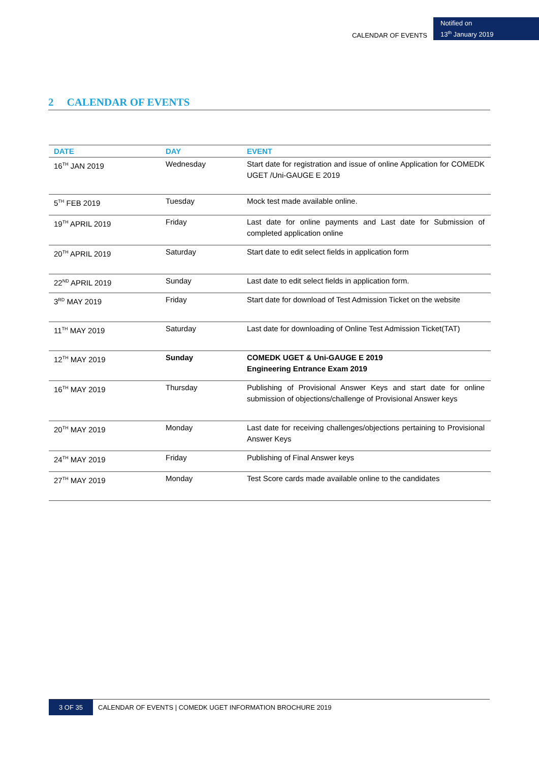CALENDAR OF EVENTS
Notified on
13<sup>th</sup> January 2019
2 CALENDAR OF EVENTS
| DATE | DAY | EVENT |
| --- | --- | --- |
| 16<sup>TH</sup> JAN 2019 | Wednesday | Start date for registration and issue of online Application for COMEDK UGET /Uni-GAUGE E 2019 |
| 5<sup>TH</sup> FEB 2019 | Tuesday | Mock test made available online. |
| 19<sup>TH</sup> APRIL 2019 | Friday | Last date for online payments and Last date for Submission of completed application online |
| 20<sup>TH</sup> APRIL 2019 | Saturday | Start date to edit select fields in application form |
| 22<sup>ND</sup> APRIL 2019 | Sunday | Last date to edit select fields in application form. |
| 3<sup>RD</sup> MAY 2019 | Friday | Start date for download of Test Admission Ticket on the website |
| 11<sup>TH</sup> MAY 2019 | Saturday | Last date for downloading of Online Test Admission Ticket(TAT) |
| 12<sup>TH</sup> MAY 2019 | Sunday | COMEDK UGET & Uni-GAUGE E 2019 Engineering Entrance Exam 2019 |
| 16<sup>TH</sup> MAY 2019 | Thursday | Publishing of Provisional Answer Keys and start date for online submission of objections/challenge of Provisional Answer keys |
| 20<sup>TH</sup> MAY 2019 | Monday | Last date for receiving challenges/objections pertaining to Provisional Answer Keys |
| 24<sup>TH</sup> MAY 2019 | Friday | Publishing of Final Answer keys |
| 27<sup>TH</sup> MAY 2019 | Monday | Test Score cards made available online to the candidates |
3 OF 35 CALENDAR OF EVENTS | COMEDK UGET INFORMATION BROCHURE 2019